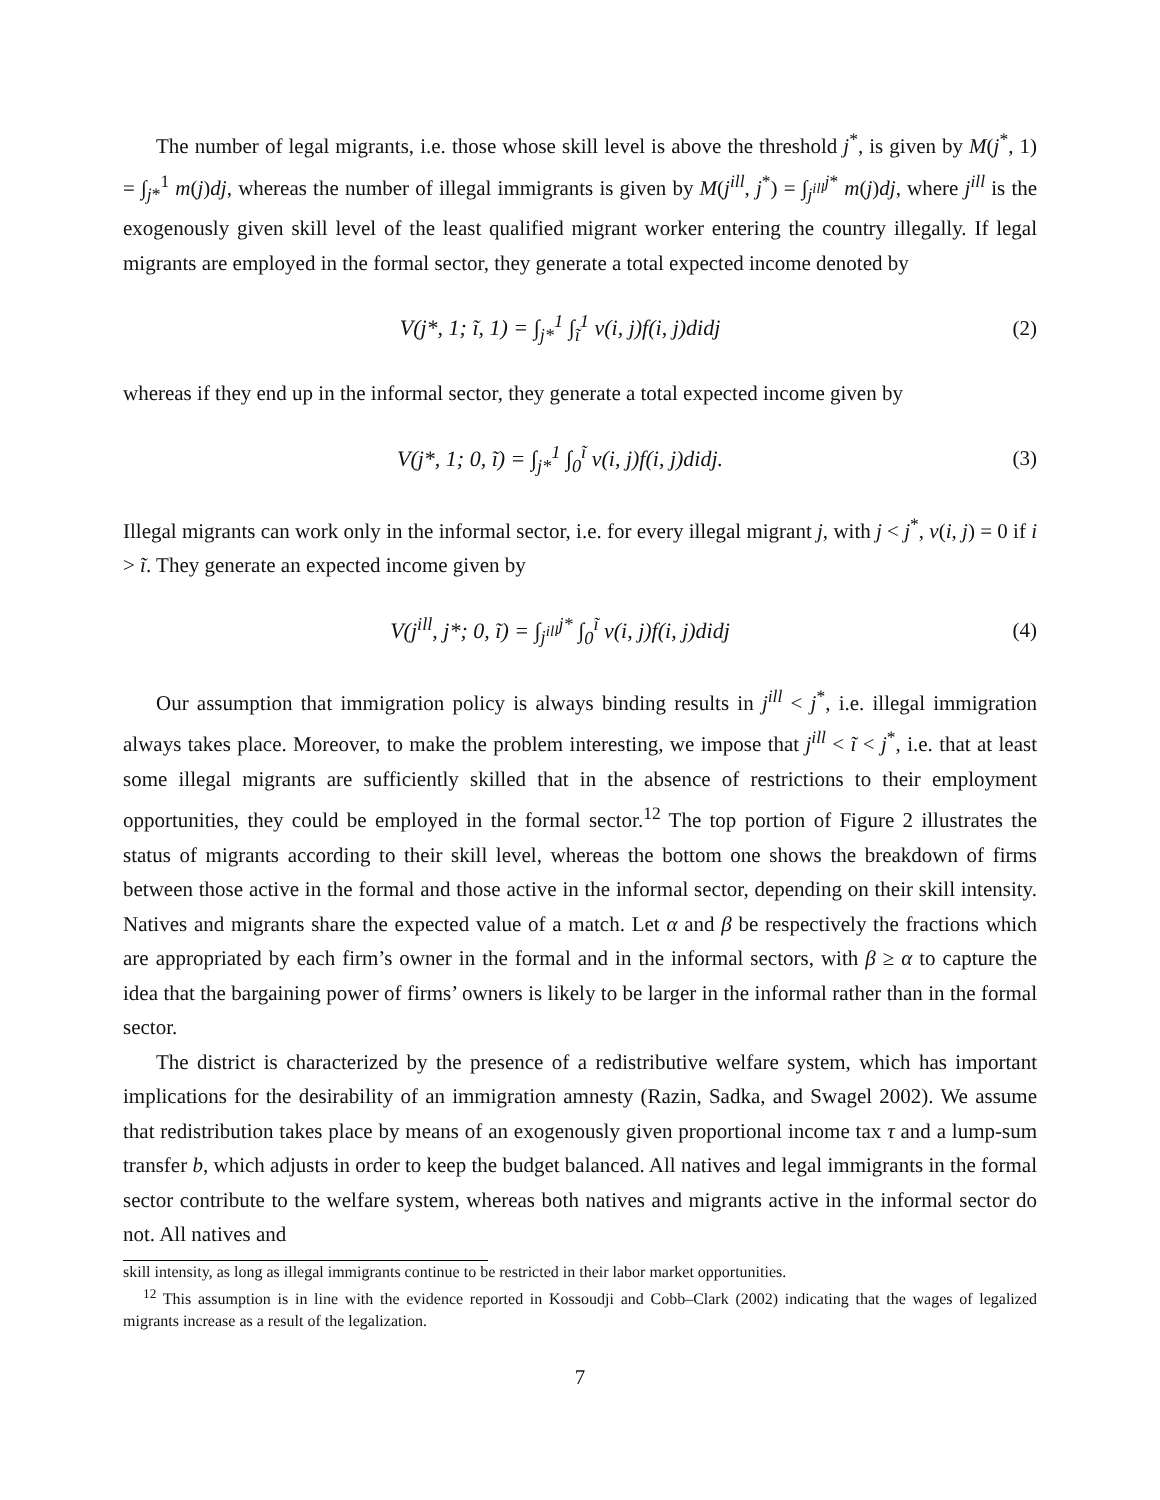The number of legal migrants, i.e. those whose skill level is above the threshold j<sup>*</sup>, is given by M(j<sup>*</sup>, 1) = ∫<sub>j*</sub><sup>1</sup> m(j)dj, whereas the number of illegal immigrants is given by M(j<sup>ill</sup>, j<sup>*</sup>) = ∫<sub>j<sup>ill</sup></sub><sup>j*</sup> m(j)dj, where j<sup>ill</sup> is the exogenously given skill level of the least qualified migrant worker entering the country illegally. If legal migrants are employed in the formal sector, they generate a total expected income denoted by
V(j*, 1; ĩ, 1) = ∫<sub>j*</sub><sup>1</sup> ∫<sub>ĩ</sub><sup>1</sup> v(i, j)f(i, j)didj
(2)
whereas if they end up in the informal sector, they generate a total expected income given by
V(j*, 1; 0, ĩ) = ∫<sub>j*</sub><sup>1</sup> ∫<sub>0</sub><sup>ĩ</sup> v(i, j)f(i, j)didj.
(3)
Illegal migrants can work only in the informal sector, i.e. for every illegal migrant j, with j < j<sup>*</sup>, v(i, j) = 0 if i > ĩ. They generate an expected income given by
V(j<sup>ill</sup>, j*; 0, ĩ) = ∫<sub>j<sup>ill</sup></sub><sup>j*</sup> ∫<sub>0</sub><sup>ĩ</sup> v(i, j)f(i, j)didj
(4)
Our assumption that immigration policy is always binding results in j<sup>ill</sup> < j<sup>*</sup>, i.e. illegal immigration always takes place. Moreover, to make the problem interesting, we impose that j<sup>ill</sup> < ĩ < j<sup>*</sup>, i.e. that at least some illegal migrants are sufficiently skilled that in the absence of restrictions to their employment opportunities, they could be employed in the formal sector.<sup>12</sup> The top portion of Figure 2 illustrates the status of migrants according to their skill level, whereas the bottom one shows the breakdown of firms between those active in the formal and those active in the informal sector, depending on their skill intensity. Natives and migrants share the expected value of a match. Let α and β be respectively the fractions which are appropriated by each firm’s owner in the formal and in the informal sectors, with β ≥ α to capture the idea that the bargaining power of firms’ owners is likely to be larger in the informal rather than in the formal sector.
The district is characterized by the presence of a redistributive welfare system, which has important implications for the desirability of an immigration amnesty (Razin, Sadka, and Swagel 2002). We assume that redistribution takes place by means of an exogenously given proportional income tax τ and a lump-sum transfer b, which adjusts in order to keep the budget balanced. All natives and legal immigrants in the formal sector contribute to the welfare system, whereas both natives and migrants active in the informal sector do not. All natives and
skill intensity, as long as illegal immigrants continue to be restricted in their labor market opportunities.
<sup>12</sup> This assumption is in line with the evidence reported in Kossoudji and Cobb–Clark (2002) indicating that the wages of legalized migrants increase as a result of the legalization.
7